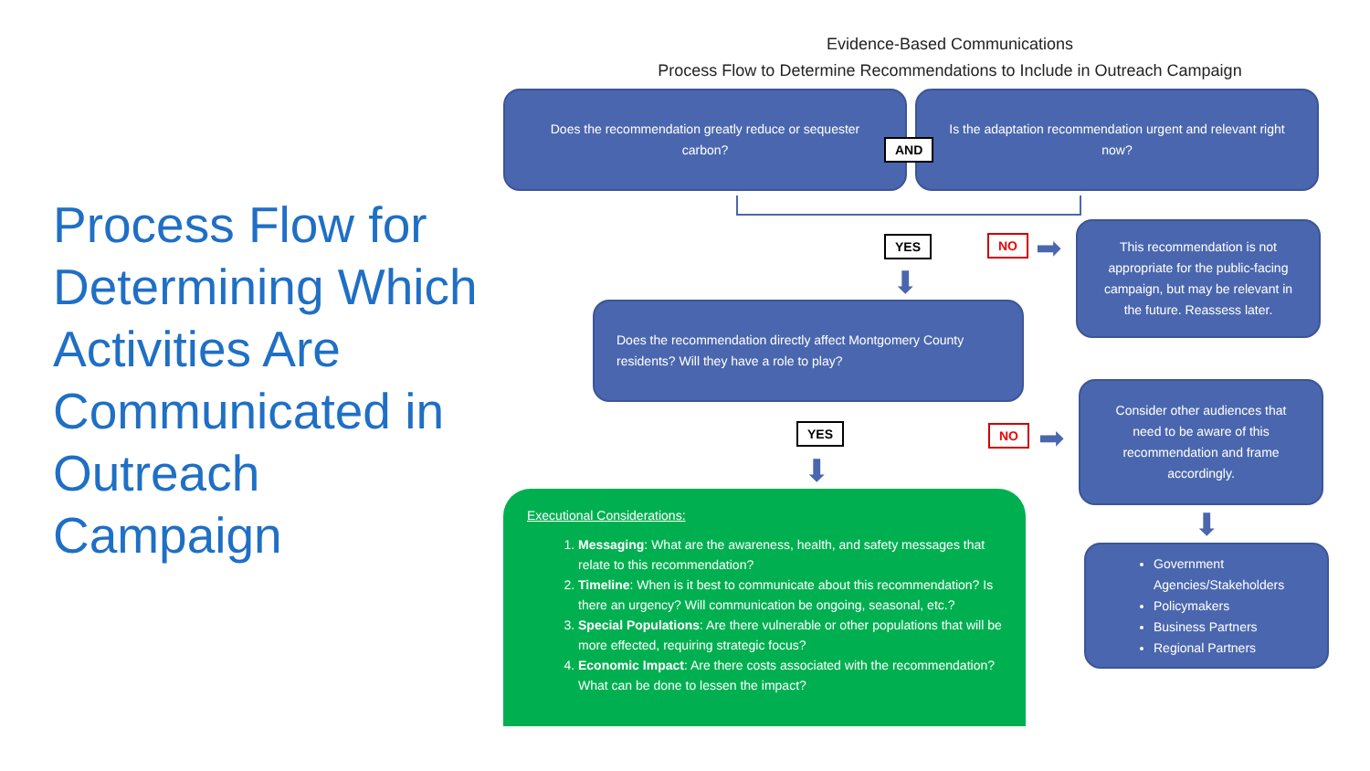Process Flow for Determining Which Activities Are Communicated in Outreach Campaign
Evidence-Based Communications
Process Flow to Determine Recommendations to Include in Outreach Campaign
Does the recommendation greatly reduce or sequester carbon?
Is the adaptation recommendation urgent and relevant right now?
AND
YES NO
⬇
➡
This recommendation is not appropriate for the public-facing campaign, but may be relevant in the future. Reassess later.
Does the recommendation directly affect Montgomery County residents? Will they have a role to play?
YES NO
⬇
➡
Consider other audiences that need to be aware of this recommendation and frame accordingly.
⬇
Government Agencies/Stakeholders
Policymakers
Business Partners
Regional Partners
Executional Considerations:
1. Messaging: What are the awareness, health, and safety messages that relate to this recommendation?
2. Timeline: When is it best to communicate about this recommendation? Is there an urgency? Will communication be ongoing, seasonal, etc.?
3. Special Populations: Are there vulnerable or other populations that will be more effected, requiring strategic focus?
4. Economic Impact: Are there costs associated with the recommendation? What can be done to lessen the impact?